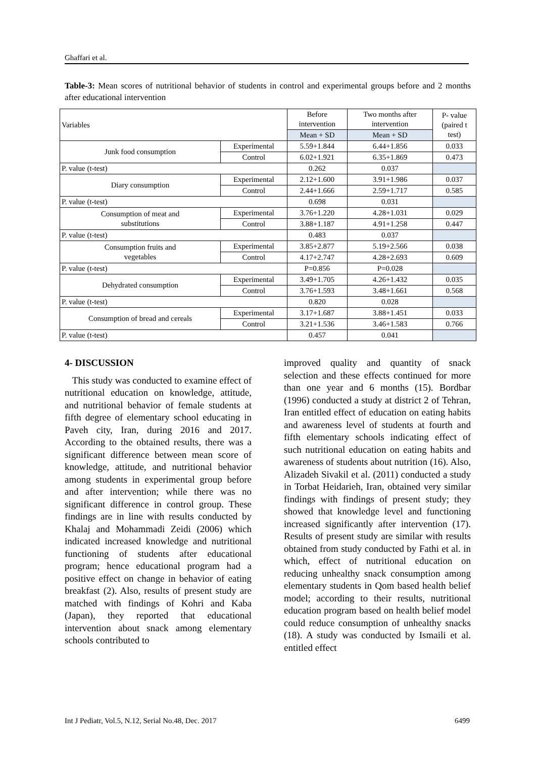Ghaffari et al.
Table-3: Mean scores of nutritional behavior of students in control and experimental groups before and 2 months after educational intervention
| Variables | | Before intervention | Two months after intervention | P- value (paired t test) |
| --- | --- | --- | --- | --- |
| | | Mean + SD | Mean + SD | |
| Junk food consumption | Experimental | 5.59+1.844 | 6.44+1.856 | 0.033 |
| | Control | 6.02+1.921 | 6.35+1.869 | 0.473 |
| P. value (t-test) | | 0.262 | 0.037 | |
| Diary consumption | Experimental | 2.12+1.600 | 3.91+1.986 | 0.037 |
| | Control | 2.44+1.666 | 2.59+1.717 | 0.585 |
| P. value (t-test) | | 0.698 | 0.031 | |
| Consumption of meat and substitutions | Experimental | 3.76+1.220 | 4.28+1.031 | 0.029 |
| | Control | 3.88+1.187 | 4.91+1.258 | 0.447 |
| P. value (t-test) | | 0.483 | 0.037 | |
| Consumption fruits and vegetables | Experimental | 3.85+2.877 | 5.19+2.566 | 0.038 |
| | Control | 4.17+2.747 | 4.28+2.693 | 0.609 |
| P. value (t-test) | | P=0.856 | P=0.028 | |
| Dehydrated consumption | Experimental | 3.49+1.705 | 4.26+1.432 | 0.035 |
| | Control | 3.76+1.593 | 3.48+1.661 | 0.568 |
| P. value (t-test) | | 0.820 | 0.028 | |
| Consumption of bread and cereals | Experimental | 3.17+1.687 | 3.88+1.451 | 0.033 |
| | Control | 3.21+1.536 | 3.46+1.583 | 0.766 |
| P. value (t-test) | | 0.457 | 0.041 | |
4- DISCUSSION
This study was conducted to examine effect of nutritional education on knowledge, attitude, and nutritional behavior of female students at fifth degree of elementary school educating in Paveh city, Iran, during 2016 and 2017. According to the obtained results, there was a significant difference between mean score of knowledge, attitude, and nutritional behavior among students in experimental group before and after intervention; while there was no significant difference in control group. These findings are in line with results conducted by Khalaj and Mohammadi Zeidi (2006) which indicated increased knowledge and nutritional functioning of students after educational program; hence educational program had a positive effect on change in behavior of eating breakfast (2). Also, results of present study are matched with findings of Kohri and Kaba (Japan), they reported that educational intervention about snack among elementary schools contributed to
improved quality and quantity of snack selection and these effects continued for more than one year and 6 months (15). Bordbar (1996) conducted a study at district 2 of Tehran, Iran entitled effect of education on eating habits and awareness level of students at fourth and fifth elementary schools indicating effect of such nutritional education on eating habits and awareness of students about nutrition (16). Also, Alizadeh Sivakil et al. (2011) conducted a study in Torbat Heidarieh, Iran, obtained very similar findings with findings of present study; they showed that knowledge level and functioning increased significantly after intervention (17). Results of present study are similar with results obtained from study conducted by Fathi et al. in which, effect of nutritional education on reducing unhealthy snack consumption among elementary students in Qom based health belief model; according to their results, nutritional education program based on health belief model could reduce consumption of unhealthy snacks (18). A study was conducted by Ismaili et al. entitled effect
Int J Pediatr, Vol.5, N.12, Serial No.48, Dec. 2017 6499